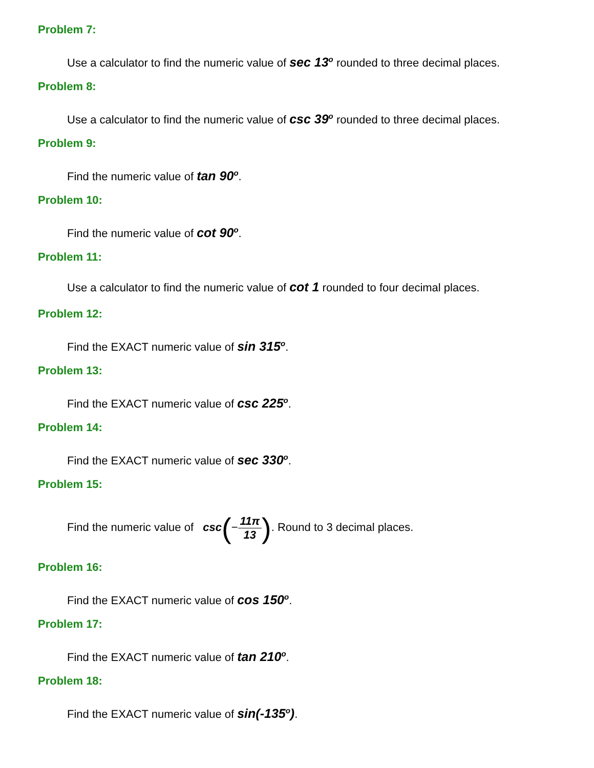Problem 7:
Use a calculator to find the numeric value of sec 13<sup>o</sup> rounded to three decimal places.
Problem 8:
Use a calculator to find the numeric value of csc 39<sup>o</sup> rounded to three decimal places.
Problem 9:
Find the numeric value of tan 90<sup>o</sup>.
Problem 10:
Find the numeric value of cot 90<sup>o</sup>.
Problem 11:
Use a calculator to find the numeric value of cot 1 rounded to four decimal places.
Problem 12:
Find the EXACT numeric value of sin 315<sup>o</sup>.
Problem 13:
Find the EXACT numeric value of csc 225<sup>o</sup>.
Problem 14:
Find the EXACT numeric value of sec 330<sup>o</sup>.
Problem 15:
Find the numeric value of csc(−11π 13). Round to 3 decimal places.
Problem 16:
Find the EXACT numeric value of cos 150<sup>o</sup>.
Problem 17:
Find the EXACT numeric value of tan 210<sup>o</sup>.
Problem 18:
Find the EXACT numeric value of sin(-135<sup>o</sup>).